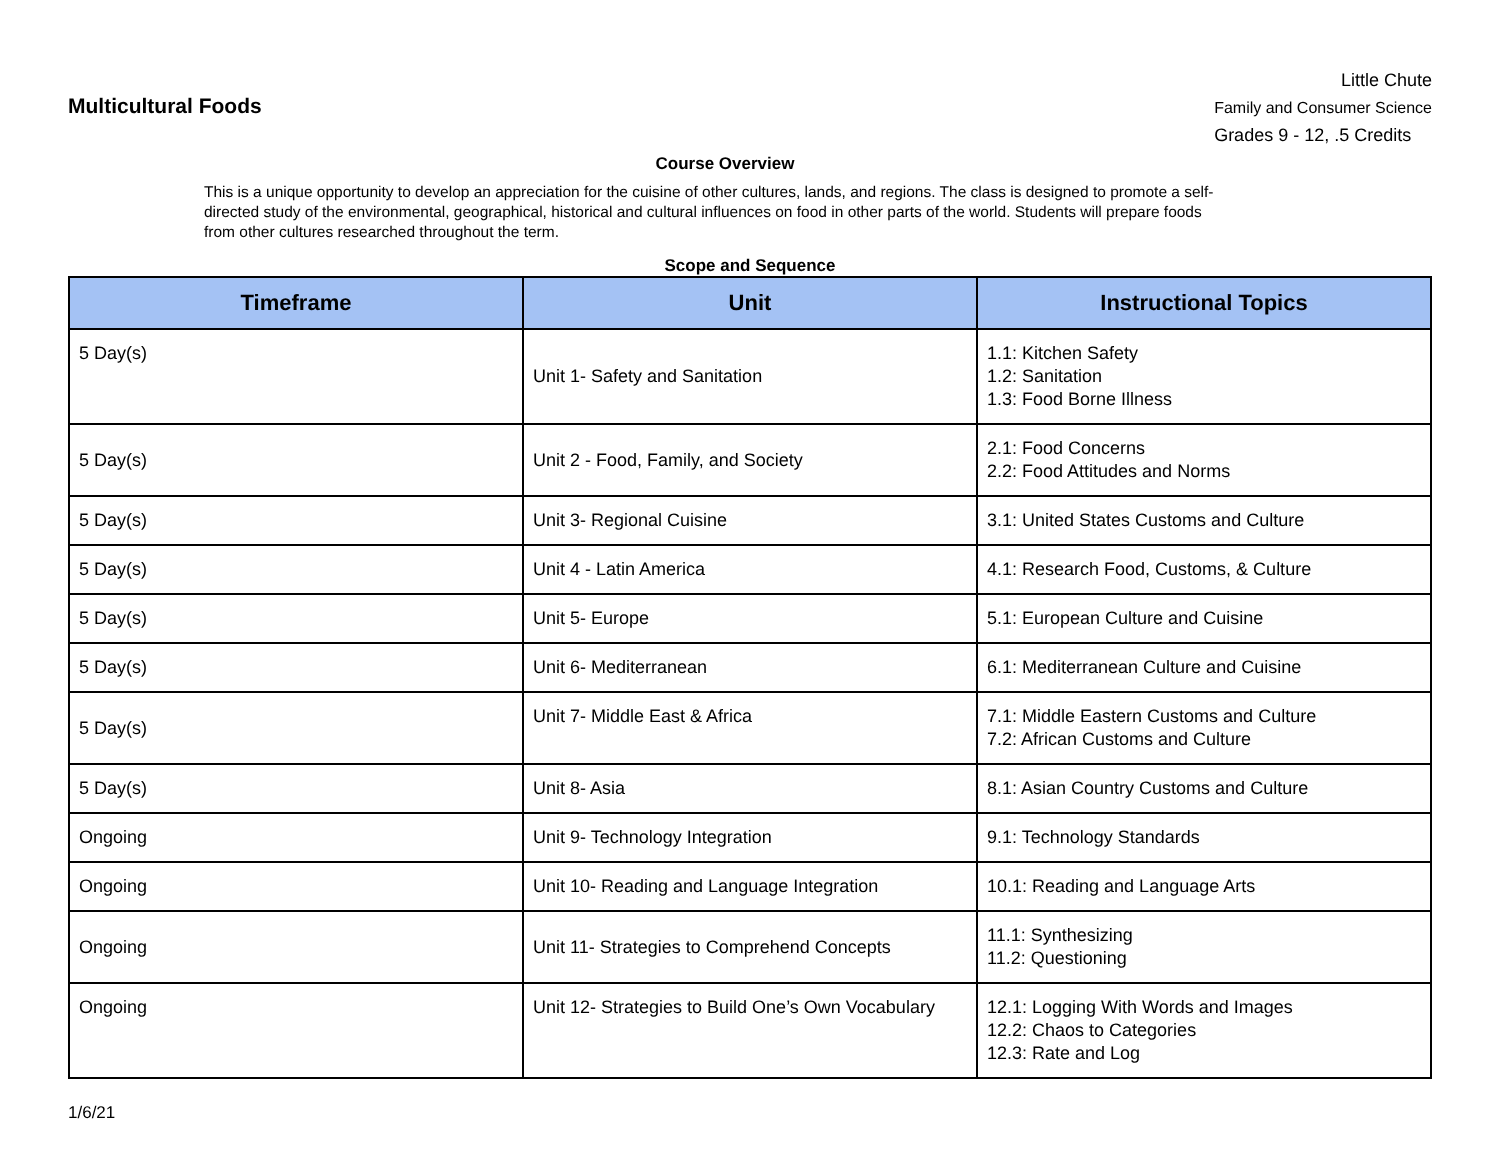Multicultural Foods
Little Chute
Family and Consumer Science
Grades 9 - 12, .5 Credits
Course Overview
This is a unique opportunity to develop an appreciation for the cuisine of other cultures, lands, and regions. The class is designed to promote a self-directed study of the environmental, geographical, historical and cultural influences on food in other parts of the world. Students will prepare foods from other cultures researched throughout the term.
Scope and Sequence
| Timeframe | Unit | Instructional Topics |
| --- | --- | --- |
| 5 Day(s) | Unit 1- Safety and Sanitation | 1.1: Kitchen Safety 1.2: Sanitation 1.3: Food Borne Illness |
| 5 Day(s) | Unit 2 - Food, Family, and Society | 2.1: Food Concerns 2.2: Food Attitudes and Norms |
| 5 Day(s) | Unit 3- Regional Cuisine | 3.1: United States Customs and Culture |
| 5 Day(s) | Unit 4 - Latin America | 4.1: Research Food, Customs, & Culture |
| 5 Day(s) | Unit 5- Europe | 5.1: European Culture and Cuisine |
| 5 Day(s) | Unit 6- Mediterranean | 6.1: Mediterranean Culture and Cuisine |
| 5 Day(s) | Unit 7- Middle East & Africa | 7.1: Middle Eastern Customs and Culture 7.2: African Customs and Culture |
| 5 Day(s) | Unit 8- Asia | 8.1: Asian Country Customs and Culture |
| Ongoing | Unit 9- Technology Integration | 9.1: Technology Standards |
| Ongoing | Unit 10- Reading and Language Integration | 10.1: Reading and Language Arts |
| Ongoing | Unit 11- Strategies to Comprehend Concepts | 11.1: Synthesizing 11.2: Questioning |
| Ongoing | Unit 12- Strategies to Build One’s Own Vocabulary | 12.1: Logging With Words and Images 12.2: Chaos to Categories 12.3: Rate and Log |
1/6/21